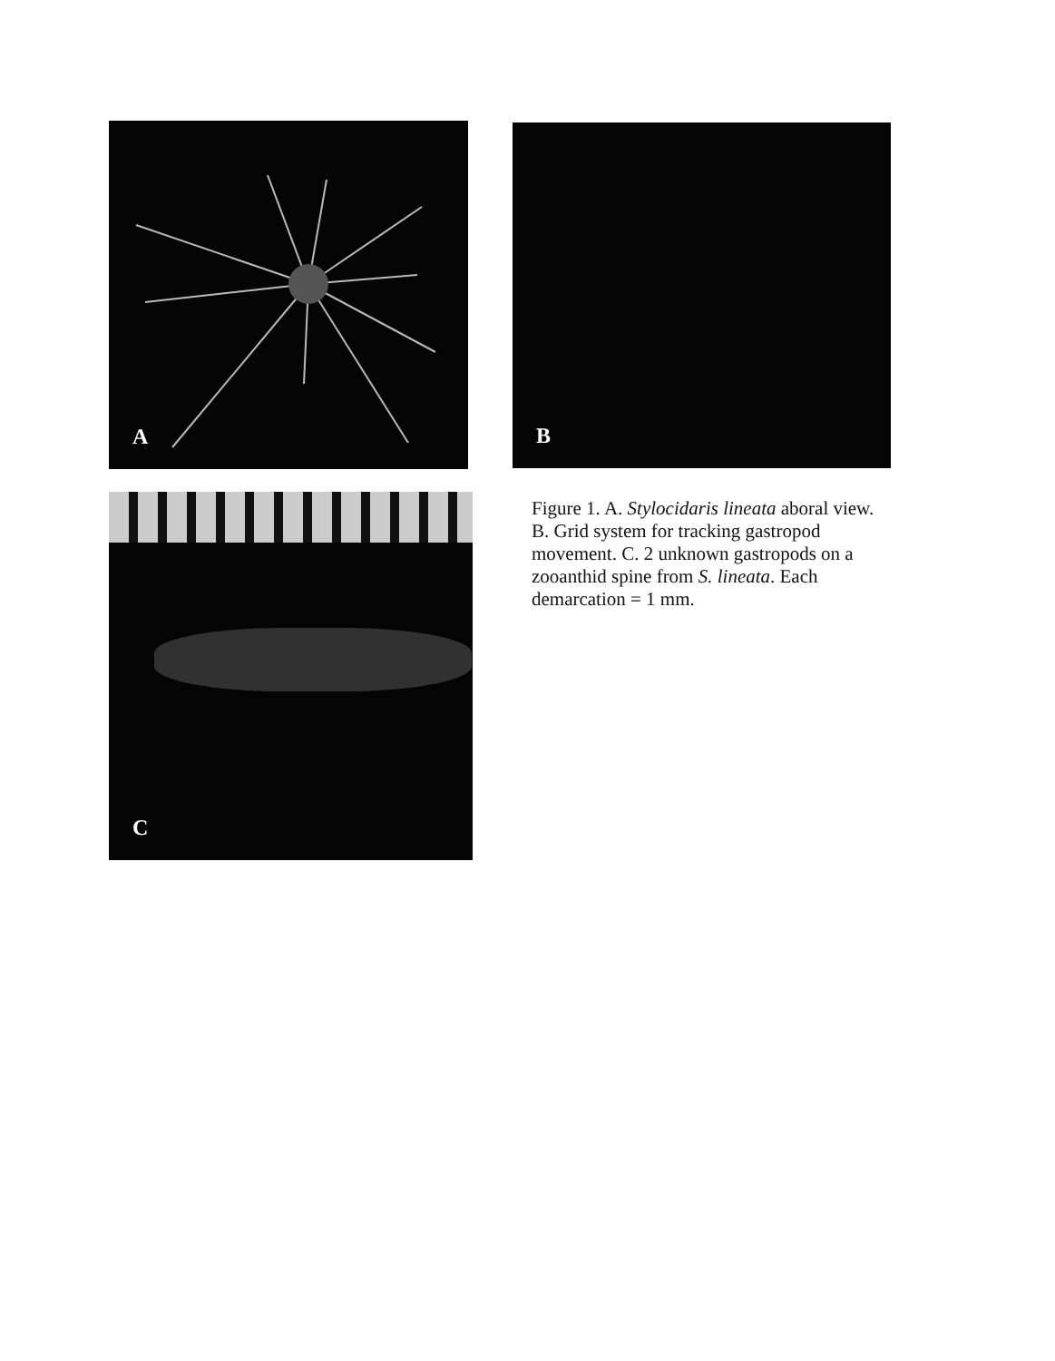A B
C
Figure 1. A. Stylocidaris lineata aboral view. B. Grid system for tracking gastropod movement. C. 2 unknown gastropods on a zooanthid spine from S. lineata. Each demarcation = 1 mm.